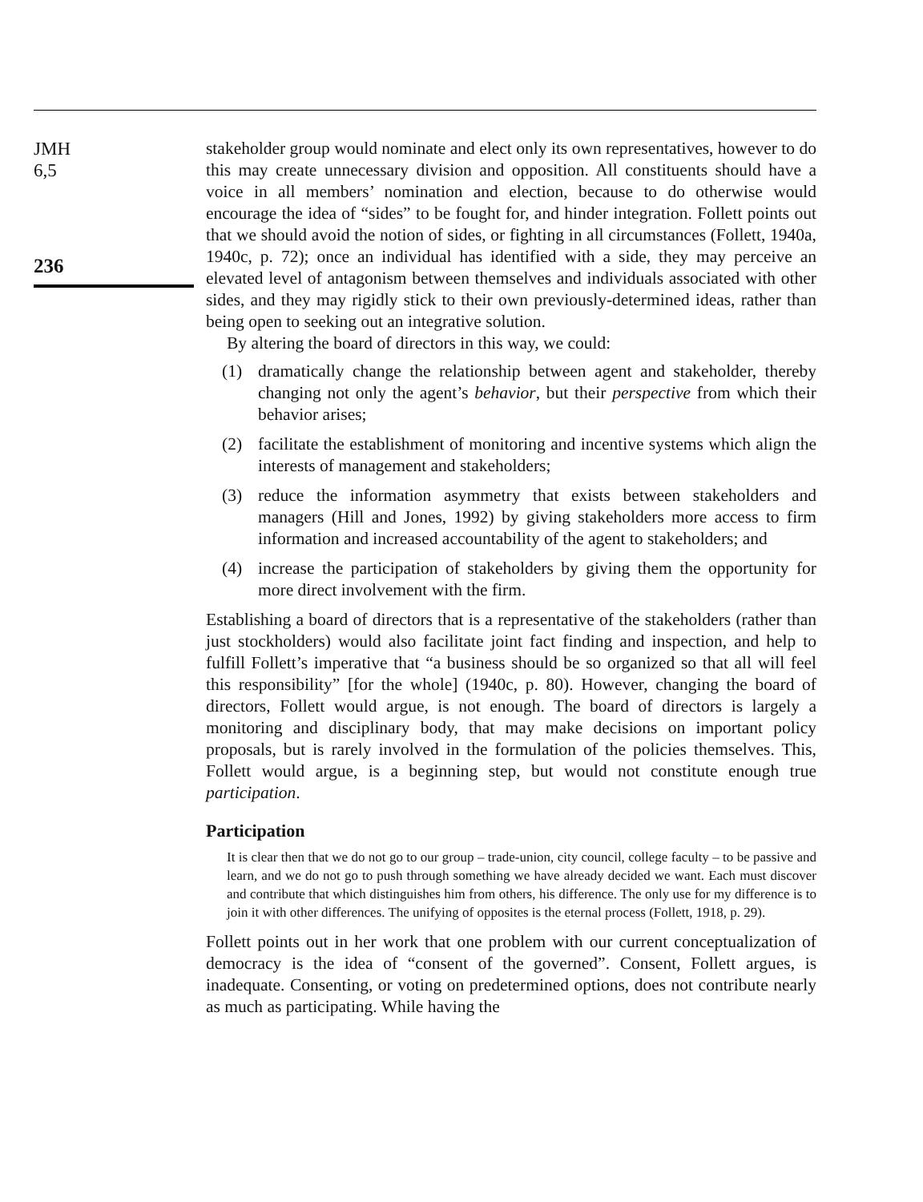JMH
6,5
236
stakeholder group would nominate and elect only its own representatives, however to do this may create unnecessary division and opposition. All constituents should have a voice in all members’ nomination and election, because to do otherwise would encourage the idea of “sides” to be fought for, and hinder integration. Follett points out that we should avoid the notion of sides, or fighting in all circumstances (Follett, 1940a, 1940c, p. 72); once an individual has identified with a side, they may perceive an elevated level of antagonism between themselves and individuals associated with other sides, and they may rigidly stick to their own previously-determined ideas, rather than being open to seeking out an integrative solution.
By altering the board of directors in this way, we could:
(1) dramatically change the relationship between agent and stakeholder, thereby changing not only the agent’s behavior, but their perspective from which their behavior arises;
(2) facilitate the establishment of monitoring and incentive systems which align the interests of management and stakeholders;
(3) reduce the information asymmetry that exists between stakeholders and managers (Hill and Jones, 1992) by giving stakeholders more access to firm information and increased accountability of the agent to stakeholders; and
(4) increase the participation of stakeholders by giving them the opportunity for more direct involvement with the firm.
Establishing a board of directors that is a representative of the stakeholders (rather than just stockholders) would also facilitate joint fact finding and inspection, and help to fulfill Follett’s imperative that “a business should be so organized so that all will feel this responsibility” [for the whole] (1940c, p. 80). However, changing the board of directors, Follett would argue, is not enough. The board of directors is largely a monitoring and disciplinary body, that may make decisions on important policy proposals, but is rarely involved in the formulation of the policies themselves. This, Follett would argue, is a beginning step, but would not constitute enough true participation.
Participation
It is clear then that we do not go to our group – trade-union, city council, college faculty – to be passive and learn, and we do not go to push through something we have already decided we want. Each must discover and contribute that which distinguishes him from others, his difference. The only use for my difference is to join it with other differences. The unifying of opposites is the eternal process (Follett, 1918, p. 29).
Follett points out in her work that one problem with our current conceptualization of democracy is the idea of “consent of the governed”. Consent, Follett argues, is inadequate. Consenting, or voting on predetermined options, does not contribute nearly as much as participating. While having the